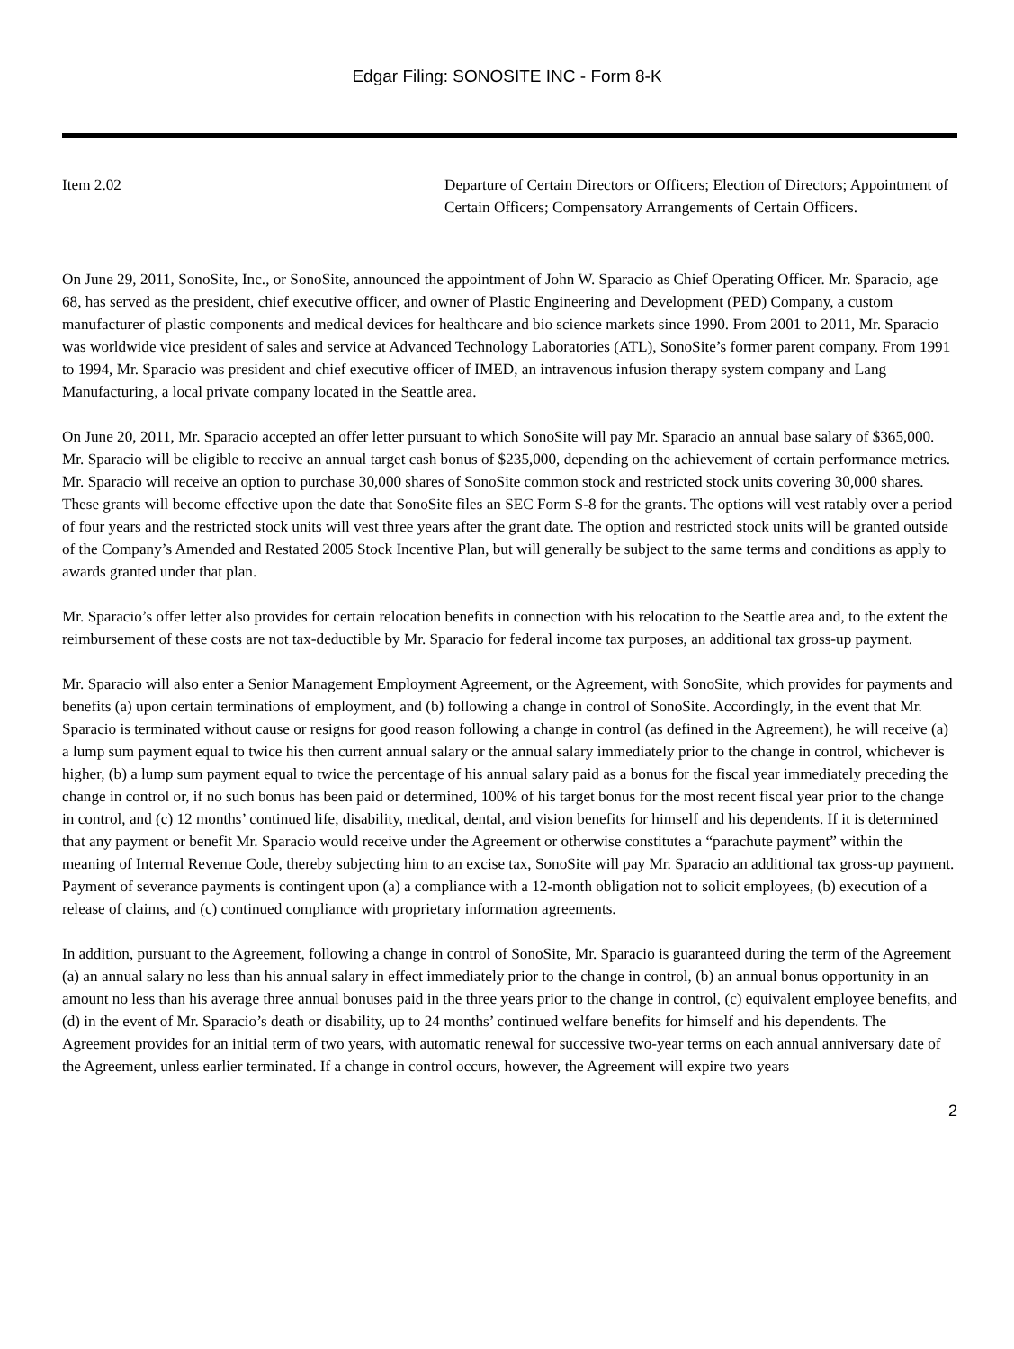Edgar Filing: SONOSITE INC - Form 8-K
Item 2.02 Departure of Certain Directors or Officers; Election of Directors; Appointment of Certain Officers; Compensatory Arrangements of Certain Officers.
On June 29, 2011, SonoSite, Inc., or SonoSite, announced the appointment of John W. Sparacio as Chief Operating Officer. Mr. Sparacio, age 68, has served as the president, chief executive officer, and owner of Plastic Engineering and Development (PED) Company, a custom manufacturer of plastic components and medical devices for healthcare and bio science markets since 1990. From 2001 to 2011, Mr. Sparacio was worldwide vice president of sales and service at Advanced Technology Laboratories (ATL), SonoSite’s former parent company. From 1991 to 1994, Mr. Sparacio was president and chief executive officer of IMED, an intravenous infusion therapy system company and Lang Manufacturing, a local private company located in the Seattle area.
On June 20, 2011, Mr. Sparacio accepted an offer letter pursuant to which SonoSite will pay Mr. Sparacio an annual base salary of $365,000. Mr. Sparacio will be eligible to receive an annual target cash bonus of $235,000, depending on the achievement of certain performance metrics. Mr. Sparacio will receive an option to purchase 30,000 shares of SonoSite common stock and restricted stock units covering 30,000 shares. These grants will become effective upon the date that SonoSite files an SEC Form S-8 for the grants. The options will vest ratably over a period of four years and the restricted stock units will vest three years after the grant date. The option and restricted stock units will be granted outside of the Company’s Amended and Restated 2005 Stock Incentive Plan, but will generally be subject to the same terms and conditions as apply to awards granted under that plan.
Mr. Sparacio’s offer letter also provides for certain relocation benefits in connection with his relocation to the Seattle area and, to the extent the reimbursement of these costs are not tax-deductible by Mr. Sparacio for federal income tax purposes, an additional tax gross-up payment.
Mr. Sparacio will also enter a Senior Management Employment Agreement, or the Agreement, with SonoSite, which provides for payments and benefits (a) upon certain terminations of employment, and (b) following a change in control of SonoSite. Accordingly, in the event that Mr. Sparacio is terminated without cause or resigns for good reason following a change in control (as defined in the Agreement), he will receive (a) a lump sum payment equal to twice his then current annual salary or the annual salary immediately prior to the change in control, whichever is higher, (b) a lump sum payment equal to twice the percentage of his annual salary paid as a bonus for the fiscal year immediately preceding the change in control or, if no such bonus has been paid or determined, 100% of his target bonus for the most recent fiscal year prior to the change in control, and (c) 12 months’ continued life, disability, medical, dental, and vision benefits for himself and his dependents. If it is determined that any payment or benefit Mr. Sparacio would receive under the Agreement or otherwise constitutes a “parachute payment” within the meaning of Internal Revenue Code, thereby subjecting him to an excise tax, SonoSite will pay Mr. Sparacio an additional tax gross-up payment. Payment of severance payments is contingent upon (a) a compliance with a 12-month obligation not to solicit employees, (b) execution of a release of claims, and (c) continued compliance with proprietary information agreements.
In addition, pursuant to the Agreement, following a change in control of SonoSite, Mr. Sparacio is guaranteed during the term of the Agreement (a) an annual salary no less than his annual salary in effect immediately prior to the change in control, (b) an annual bonus opportunity in an amount no less than his average three annual bonuses paid in the three years prior to the change in control, (c) equivalent employee benefits, and (d) in the event of Mr. Sparacio’s death or disability, up to 24 months’ continued welfare benefits for himself and his dependents. The Agreement provides for an initial term of two years, with automatic renewal for successive two-year terms on each annual anniversary date of the Agreement, unless earlier terminated. If a change in control occurs, however, the Agreement will expire two years
2